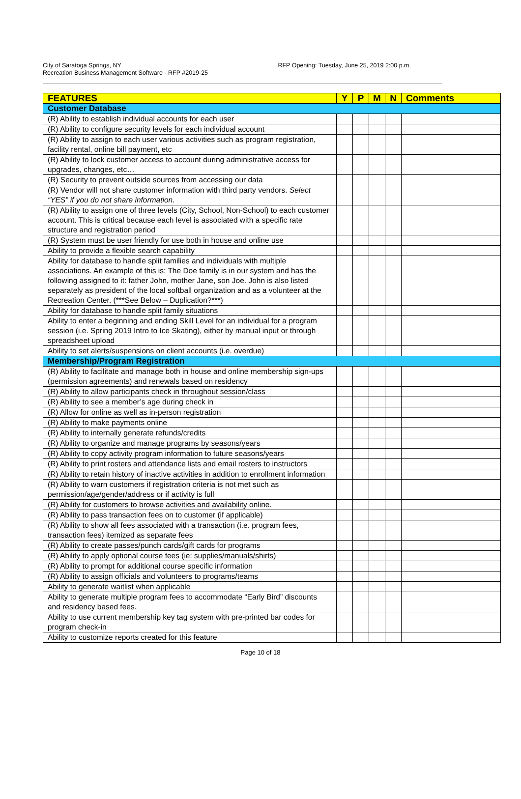City of Saratoga Springs, NY
Recreation Business Management Software - RFP #2019-25
RFP Opening: Tuesday, June 25, 2019 2:00 p.m.
| FEATURES | Y | P | M | N | Comments |
| --- | --- | --- | --- | --- | --- |
| Customer Database | | | | | |
| (R) Ability to establish individual accounts for each user | | | | | |
| (R) Ability to configure security levels for each individual account | | | | | |
| (R) Ability to assign to each user various activities such as program registration, facility rental, online bill payment, etc | | | | | |
| (R) Ability to lock customer access to account during administrative access for upgrades, changes, etc… | | | | | |
| (R) Security to prevent outside sources from accessing our data | | | | | |
| (R) Vendor will not share customer information with third party vendors. Select “YES” if you do not share information. | | | | | |
| (R) Ability to assign one of three levels (City, School, Non-School) to each customer account. This is critical because each level is associated with a specific rate structure and registration period | | | | | |
| (R) System must be user friendly for use both in house and online use | | | | | |
| Ability to provide a flexible search capability | | | | | |
| Ability for database to handle split families and individuals with multiple associations. An example of this is: The Doe family is in our system and has the following assigned to it: father John, mother Jane, son Joe. John is also listed separately as president of the local softball organization and as a volunteer at the Recreation Center. (***See Below – Duplication?***) | | | | | |
| Ability for database to handle split family situations | | | | | |
| Ability to enter a beginning and ending Skill Level for an individual for a program session (i.e. Spring 2019 Intro to Ice Skating), either by manual input or through spreadsheet upload | | | | | |
| Ability to set alerts/suspensions on client accounts (i.e. overdue) | | | | | |
| Membership/Program Registration | | | | | |
| (R) Ability to facilitate and manage both in house and online membership sign-ups (permission agreements) and renewals based on residency | | | | | |
| (R) Ability to allow participants check in throughout session/class | | | | | |
| (R) Ability to see a member’s age during check in | | | | | |
| (R) Allow for online as well as in-person registration | | | | | |
| (R) Ability to make payments online | | | | | |
| (R) Ability to internally generate refunds/credits | | | | | |
| (R) Ability to organize and manage programs by seasons/years | | | | | |
| (R) Ability to copy activity program information to future seasons/years | | | | | |
| (R) Ability to print rosters and attendance lists and email rosters to instructors | | | | | |
| (R) Ability to retain history of inactive activities in addition to enrollment information | | | | | |
| (R) Ability to warn customers if registration criteria is not met such as permission/age/gender/address or if activity is full | | | | | |
| (R) Ability for customers to browse activities and availability online. | | | | | |
| (R) Ability to pass transaction fees on to customer (if applicable) | | | | | |
| (R) Ability to show all fees associated with a transaction (i.e. program fees, transaction fees) itemized as separate fees | | | | | |
| (R) Ability to create passes/punch cards/gift cards for programs | | | | | |
| (R) Ability to apply optional course fees (ie: supplies/manuals/shirts) | | | | | |
| (R) Ability to prompt for additional course specific information | | | | | |
| (R) Ability to assign officials and volunteers to programs/teams | | | | | |
| Ability to generate waitlist when applicable | | | | | |
| Ability to generate multiple program fees to accommodate “Early Bird” discounts and residency based fees. | | | | | |
| Ability to use current membership key tag system with pre-printed bar codes for program check-in | | | | | |
| Ability to customize reports created for this feature | | | | | |
Page 10 of 18